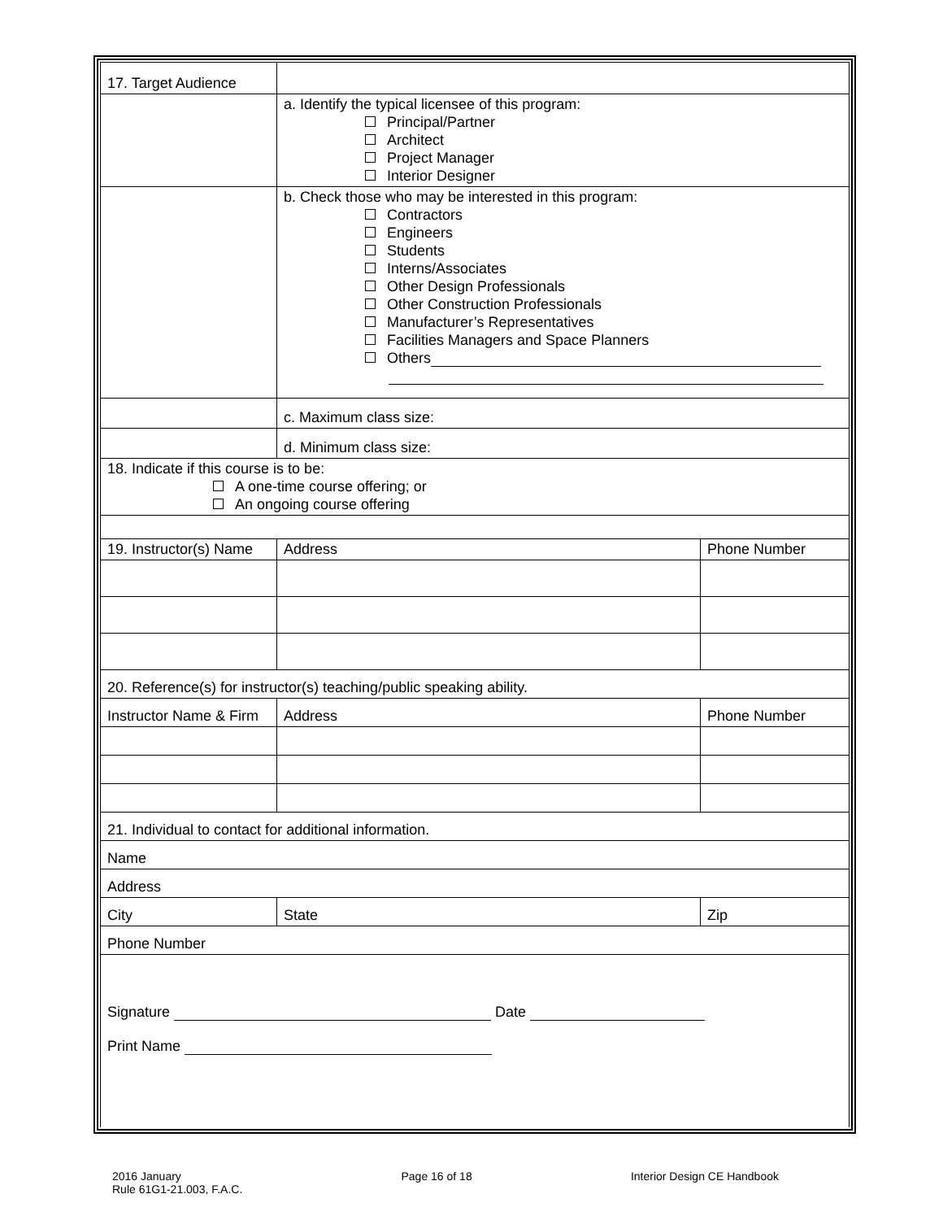| 17. Target Audience | | | |
| | a. Identify the typical licensee of this program: Principal/Partner Architect Project Manager Interior Designer | | |
| | b. Check those who may be interested in this program: Contractors Engineers Students Interns/Associates Other Design Professionals Other Construction Professionals Manufacturer’s Representatives Facilities Managers and Space Planners Others | | |
| | c. Maximum class size: | | |
| | d. Minimum class size: | | |
| 18. Indicate if this course is to be: A one-time course offering; or An ongoing course offering | | | |
| 19. Instructor(s) Name | Address | | Phone Number |
| 20. Reference(s) for instructor(s) teaching/public speaking ability. | | | |
| Instructor Name & Firm | Address | | Phone Number |
| 21. Individual to contact for additional information. | | | |
| Name | | | |
| Address | | | |
| City | | State | Zip |
| Phone Number | | | |
| Signature Date Print Name | | | |
2016 January
Rule 61G1-21.003, F.A.C.
Page 16 of 18 Interior Design CE Handbook